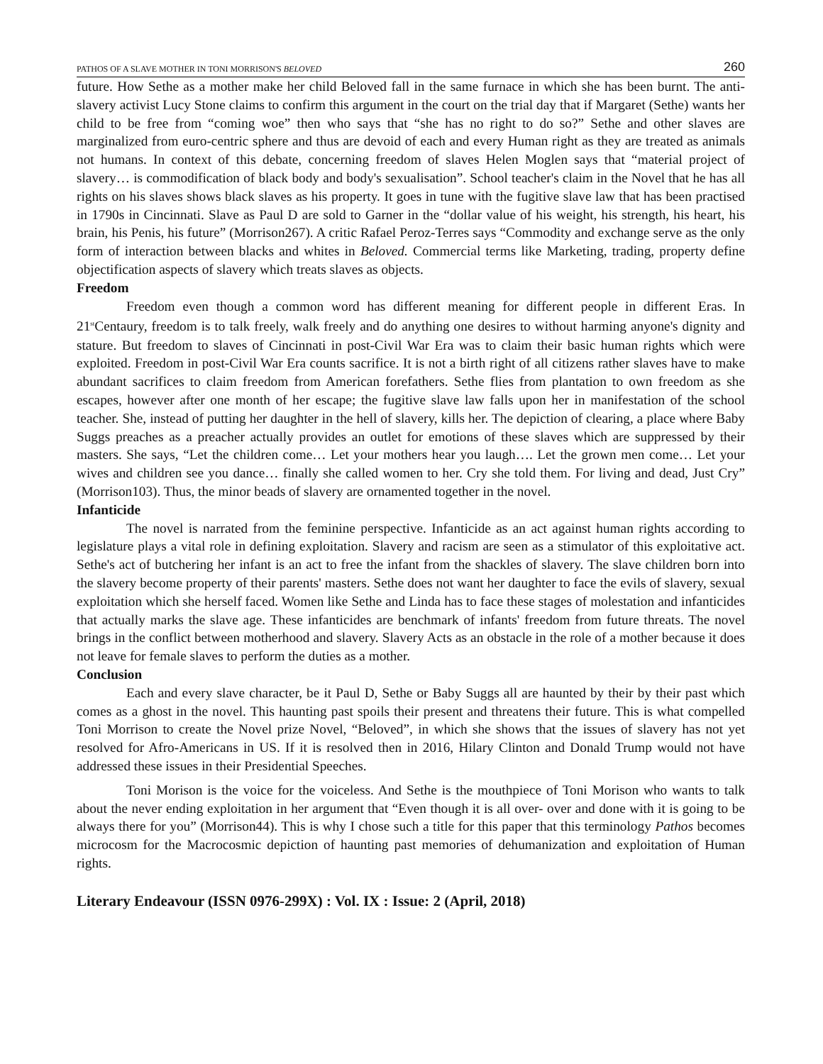PATHOS OF A SLAVE MOTHER IN TONI MORRISON'S BELOVED 260
future. How Sethe as a mother make her child Beloved fall in the same furnace in which she has been burnt. The anti-slavery activist Lucy Stone claims to confirm this argument in the court on the trial day that if Margaret (Sethe) wants her child to be free from “coming woe” then who says that “she has no right to do so?” Sethe and other slaves are marginalized from euro-centric sphere and thus are devoid of each and every Human right as they are treated as animals not humans. In context of this debate, concerning freedom of slaves Helen Moglen says that “material project of slavery… is commodification of black body and body's sexualisation”. School teacher's claim in the Novel that he has all rights on his slaves shows black slaves as his property. It goes in tune with the fugitive slave law that has been practised in 1790s in Cincinnati. Slave as Paul D are sold to Garner in the “dollar value of his weight, his strength, his heart, his brain, his Penis, his future” (Morrison267). A critic Rafael Peroz-Terres says “Commodity and exchange serve as the only form of interaction between blacks and whites in Beloved. Commercial terms like Marketing, trading, property define objectification aspects of slavery which treats slaves as objects.
Freedom
Freedom even though a common word has different meaning for different people in different Eras. In 21<sup>st</sup>Centaury, freedom is to talk freely, walk freely and do anything one desires to without harming anyone's dignity and stature. But freedom to slaves of Cincinnati in post-Civil War Era was to claim their basic human rights which were exploited. Freedom in post-Civil War Era counts sacrifice. It is not a birth right of all citizens rather slaves have to make abundant sacrifices to claim freedom from American forefathers. Sethe flies from plantation to own freedom as she escapes, however after one month of her escape; the fugitive slave law falls upon her in manifestation of the school teacher. She, instead of putting her daughter in the hell of slavery, kills her. The depiction of clearing, a place where Baby Suggs preaches as a preacher actually provides an outlet for emotions of these slaves which are suppressed by their masters. She says, “Let the children come… Let your mothers hear you laugh…. Let the grown men come… Let your wives and children see you dance… finally she called women to her. Cry she told them. For living and dead, Just Cry” (Morrison103). Thus, the minor beads of slavery are ornamented together in the novel.
Infanticide
The novel is narrated from the feminine perspective. Infanticide as an act against human rights according to legislature plays a vital role in defining exploitation. Slavery and racism are seen as a stimulator of this exploitative act. Sethe's act of butchering her infant is an act to free the infant from the shackles of slavery. The slave children born into the slavery become property of their parents' masters. Sethe does not want her daughter to face the evils of slavery, sexual exploitation which she herself faced. Women like Sethe and Linda has to face these stages of molestation and infanticides that actually marks the slave age. These infanticides are benchmark of infants' freedom from future threats. The novel brings in the conflict between motherhood and slavery. Slavery Acts as an obstacle in the role of a mother because it does not leave for female slaves to perform the duties as a mother.
Conclusion
Each and every slave character, be it Paul D, Sethe or Baby Suggs all are haunted by their by their past which comes as a ghost in the novel. This haunting past spoils their present and threatens their future. This is what compelled Toni Morrison to create the Novel prize Novel, “Beloved”, in which she shows that the issues of slavery has not yet resolved for Afro-Americans in US. If it is resolved then in 2016, Hilary Clinton and Donald Trump would not have addressed these issues in their Presidential Speeches.
Toni Morison is the voice for the voiceless. And Sethe is the mouthpiece of Toni Morison who wants to talk about the never ending exploitation in her argument that “Even though it is all over- over and done with it is going to be always there for you” (Morrison44). This is why I chose such a title for this paper that this terminology Pathos becomes microcosm for the Macrocosmic depiction of haunting past memories of dehumanization and exploitation of Human rights.
Literary Endeavour (ISSN 0976-299X) : Vol. IX : Issue: 2 (April, 2018)